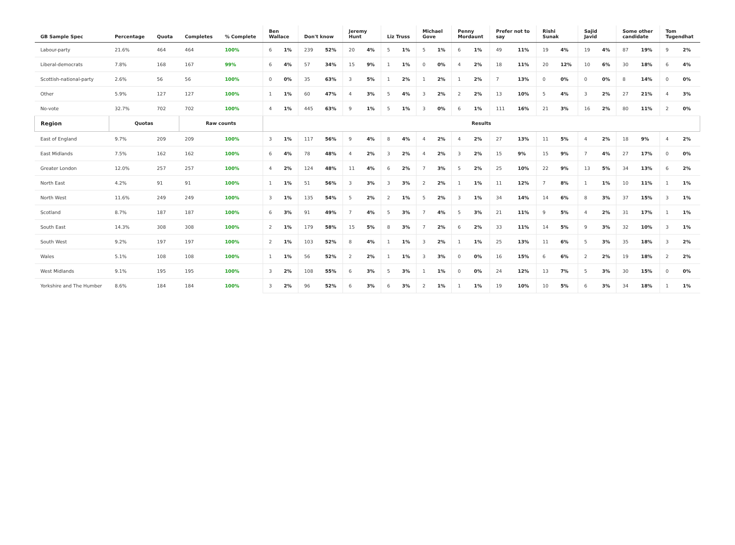| GB Sample Spec | Percentage | Quota | Completes | % Complete | Ben Wallace | | Don't know | | Jeremy Hunt | | Liz Truss | | Michael Gove | | Penny Mordaunt | | Prefer not to say | | Rishi Sunak | | Sajid Javid | | Some other candidate | | Tom Tugendhat | |
| --- | --- | --- | --- | --- | --- | --- | --- | --- | --- | --- | --- | --- | --- | --- | --- | --- | --- | --- | --- | --- | --- | --- | --- | --- | --- | --- |
| Labour-party | 21.6% | 464 | 464 | 100% | 6 | 1% | 239 | 52% | 20 | 4% | 5 | 1% | 5 | 1% | 6 | 1% | 49 | 11% | 19 | 4% | 19 | 4% | 87 | 19% | 9 | 2% |
| Liberal-democrats | 7.8% | 168 | 167 | 99% | 6 | 4% | 57 | 34% | 15 | 9% | 1 | 1% | 0 | 0% | 4 | 2% | 18 | 11% | 20 | 12% | 10 | 6% | 30 | 18% | 6 | 4% |
| Scottish-national-party | 2.6% | 56 | 56 | 100% | 0 | 0% | 35 | 63% | 3 | 5% | 1 | 2% | 1 | 2% | 1 | 2% | 7 | 13% | 0 | 0% | 0 | 0% | 8 | 14% | 0 | 0% |
| Other | 5.9% | 127 | 127 | 100% | 1 | 1% | 60 | 47% | 4 | 3% | 5 | 4% | 3 | 2% | 2 | 2% | 13 | 10% | 5 | 4% | 3 | 2% | 27 | 21% | 4 | 3% |
| No-vote | 32.7% | 702 | 702 | 100% | 4 | 1% | 445 | 63% | 9 | 1% | 5 | 1% | 3 | 0% | 6 | 1% | 111 | 16% | 21 | 3% | 16 | 2% | 80 | 11% | 2 | 0% |
| Region | Quotas | | Raw counts | | Results | | | | | | | | | | | | | | | | | | | | | |
| East of England | 9.7% | 209 | 209 | 100% | 3 | 1% | 117 | 56% | 9 | 4% | 8 | 4% | 4 | 2% | 4 | 2% | 27 | 13% | 11 | 5% | 4 | 2% | 18 | 9% | 4 | 2% |
| East Midlands | 7.5% | 162 | 162 | 100% | 6 | 4% | 78 | 48% | 4 | 2% | 3 | 2% | 4 | 2% | 3 | 2% | 15 | 9% | 15 | 9% | 7 | 4% | 27 | 17% | 0 | 0% |
| Greater London | 12.0% | 257 | 257 | 100% | 4 | 2% | 124 | 48% | 11 | 4% | 6 | 2% | 7 | 3% | 5 | 2% | 25 | 10% | 22 | 9% | 13 | 5% | 34 | 13% | 6 | 2% |
| North East | 4.2% | 91 | 91 | 100% | 1 | 1% | 51 | 56% | 3 | 3% | 3 | 3% | 2 | 2% | 1 | 1% | 11 | 12% | 7 | 8% | 1 | 1% | 10 | 11% | 1 | 1% |
| North West | 11.6% | 249 | 249 | 100% | 3 | 1% | 135 | 54% | 5 | 2% | 2 | 1% | 5 | 2% | 3 | 1% | 34 | 14% | 14 | 6% | 8 | 3% | 37 | 15% | 3 | 1% |
| Scotland | 8.7% | 187 | 187 | 100% | 6 | 3% | 91 | 49% | 7 | 4% | 5 | 3% | 7 | 4% | 5 | 3% | 21 | 11% | 9 | 5% | 4 | 2% | 31 | 17% | 1 | 1% |
| South East | 14.3% | 308 | 308 | 100% | 2 | 1% | 179 | 58% | 15 | 5% | 8 | 3% | 7 | 2% | 6 | 2% | 33 | 11% | 14 | 5% | 9 | 3% | 32 | 10% | 3 | 1% |
| South West | 9.2% | 197 | 197 | 100% | 2 | 1% | 103 | 52% | 8 | 4% | 1 | 1% | 3 | 2% | 1 | 1% | 25 | 13% | 11 | 6% | 5 | 3% | 35 | 18% | 3 | 2% |
| Wales | 5.1% | 108 | 108 | 100% | 1 | 1% | 56 | 52% | 2 | 2% | 1 | 1% | 3 | 3% | 0 | 0% | 16 | 15% | 6 | 6% | 2 | 2% | 19 | 18% | 2 | 2% |
| West Midlands | 9.1% | 195 | 195 | 100% | 3 | 2% | 108 | 55% | 6 | 3% | 5 | 3% | 1 | 1% | 0 | 0% | 24 | 12% | 13 | 7% | 5 | 3% | 30 | 15% | 0 | 0% |
| Yorkshire and The Humber | 8.6% | 184 | 184 | 100% | 3 | 2% | 96 | 52% | 6 | 3% | 6 | 3% | 2 | 1% | 1 | 1% | 19 | 10% | 10 | 5% | 6 | 3% | 34 | 18% | 1 | 1% |